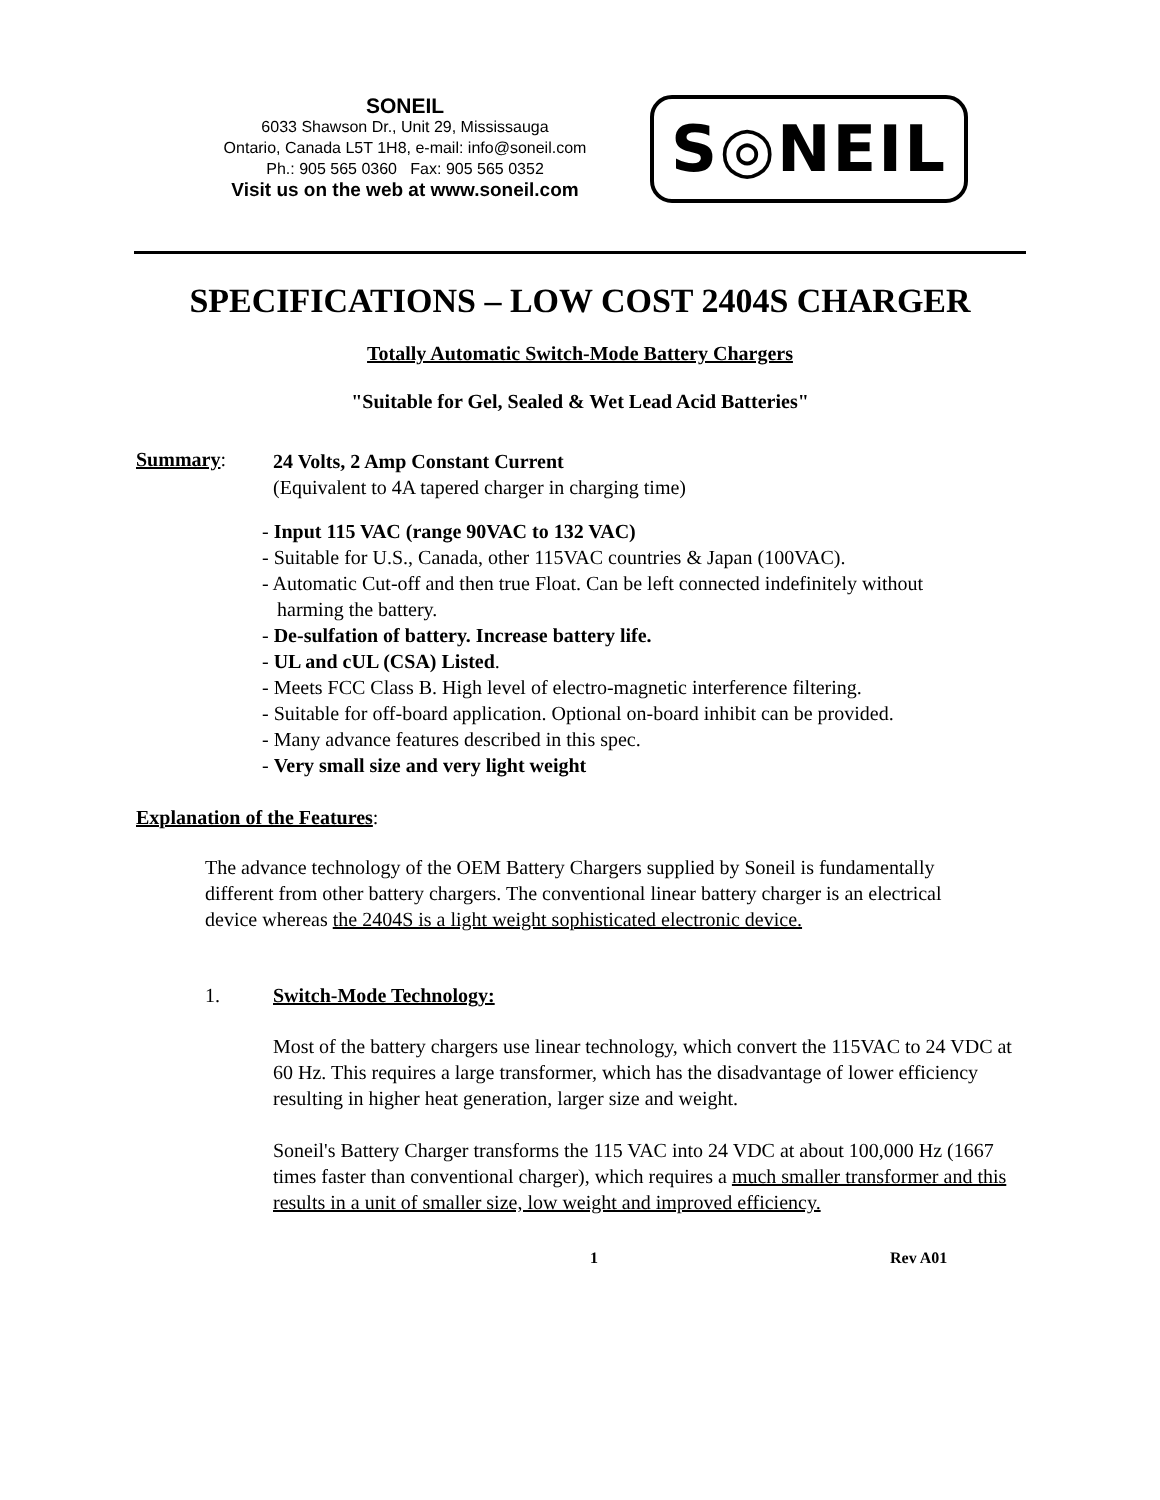SONEIL
6033 Shawson Dr., Unit 29, Mississauga
Ontario, Canada L5T 1H8, e-mail: info@soneil.com
Ph.: 905 565 0360 Fax: 905 565 0352
Visit us on the web at www.soneil.com
S◎NEIL
SPECIFICATIONS – LOW COST 2404S CHARGER
Totally Automatic Switch-Mode Battery Chargers
"Suitable for Gel, Sealed & Wet Lead Acid Batteries"
Summary:
24 Volts, 2 Amp Constant Current
(Equivalent to 4A tapered charger in charging time)
- Input 115 VAC (range 90VAC to 132 VAC)
- Suitable for U.S., Canada, other 115VAC countries & Japan (100VAC).
- Automatic Cut-off and then true Float. Can be left connected indefinitely without
harming the battery.
- De-sulfation of battery. Increase battery life.
- UL and cUL (CSA) Listed.
- Meets FCC Class B. High level of electro-magnetic interference filtering.
- Suitable for off-board application. Optional on-board inhibit can be provided.
- Many advance features described in this spec.
- Very small size and very light weight
Explanation of the Features:
The advance technology of the OEM Battery Chargers supplied by Soneil is fundamentally different from other battery chargers. The conventional linear battery charger is an electrical device whereas the 2404S is a light weight sophisticated electronic device.
1. Switch-Mode Technology:
Most of the battery chargers use linear technology, which convert the 115VAC to 24 VDC at 60 Hz. This requires a large transformer, which has the disadvantage of lower efficiency resulting in higher heat generation, larger size and weight.
Soneil's Battery Charger transforms the 115 VAC into 24 VDC at about 100,000 Hz (1667 times faster than conventional charger), which requires a much smaller transformer and this results in a unit of smaller size, low weight and improved efficiency.
1 Rev A01